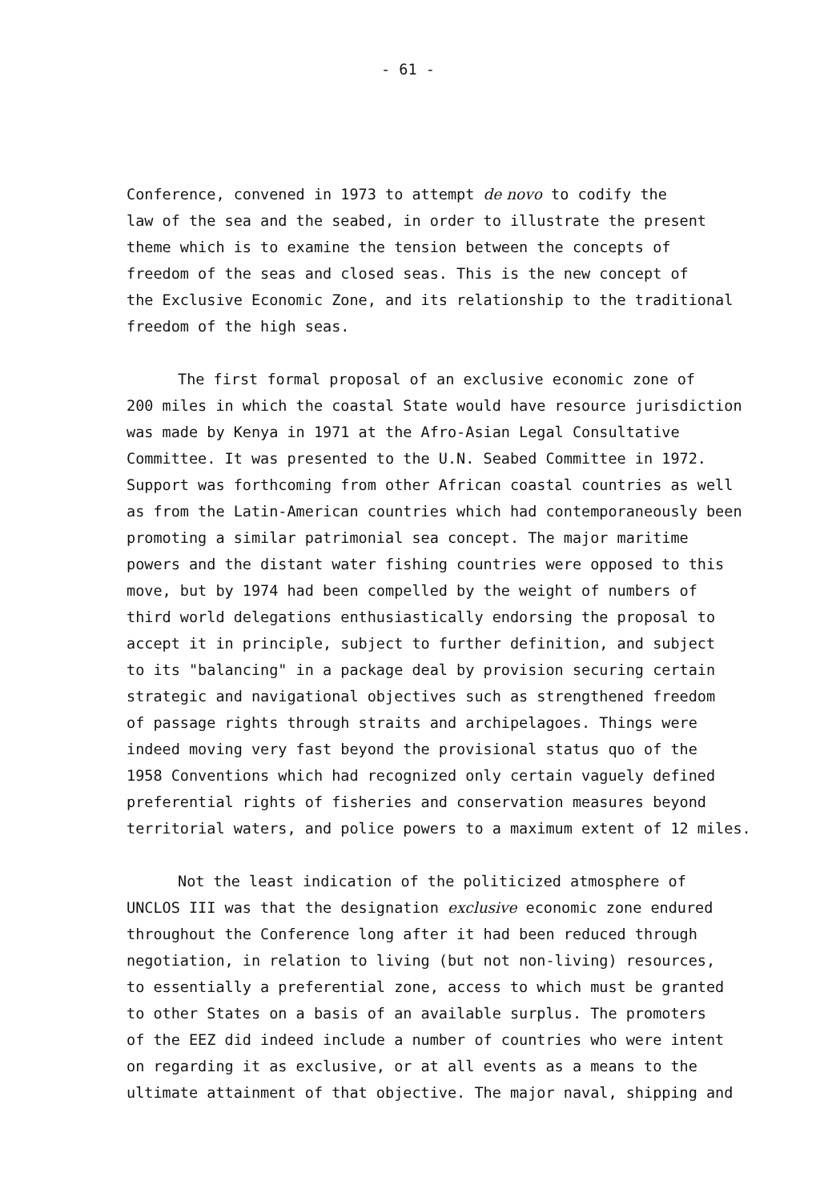- 61 -
Conference, convened in 1973 to attempt de novo to codify the
law of the sea and the seabed, in order to illustrate the present
theme which is to examine the tension between the concepts of
freedom of the seas and closed seas. This is the new concept of
the Exclusive Economic Zone, and its relationship to the traditional
freedom of the high seas.
The first formal proposal of an exclusive economic zone of
200 miles in which the coastal State would have resource jurisdiction
was made by Kenya in 1971 at the Afro-Asian Legal Consultative
Committee. It was presented to the U.N. Seabed Committee in 1972.
Support was forthcoming from other African coastal countries as well
as from the Latin-American countries which had contemporaneously been
promoting a similar patrimonial sea concept. The major maritime
powers and the distant water fishing countries were opposed to this
move, but by 1974 had been compelled by the weight of numbers of
third world delegations enthusiastically endorsing the proposal to
accept it in principle, subject to further definition, and subject
to its "balancing" in a package deal by provision securing certain
strategic and navigational objectives such as strengthened freedom
of passage rights through straits and archipelagoes. Things were
indeed moving very fast beyond the provisional status quo of the
1958 Conventions which had recognized only certain vaguely defined
preferential rights of fisheries and conservation measures beyond
territorial waters, and police powers to a maximum extent of 12 miles.
Not the least indication of the politicized atmosphere of
UNCLOS III was that the designation exclusive economic zone endured
throughout the Conference long after it had been reduced through
negotiation, in relation to living (but not non-living) resources,
to essentially a preferential zone, access to which must be granted
to other States on a basis of an available surplus. The promoters
of the EEZ did indeed include a number of countries who were intent
on regarding it as exclusive, or at all events as a means to the
ultimate attainment of that objective. The major naval, shipping and